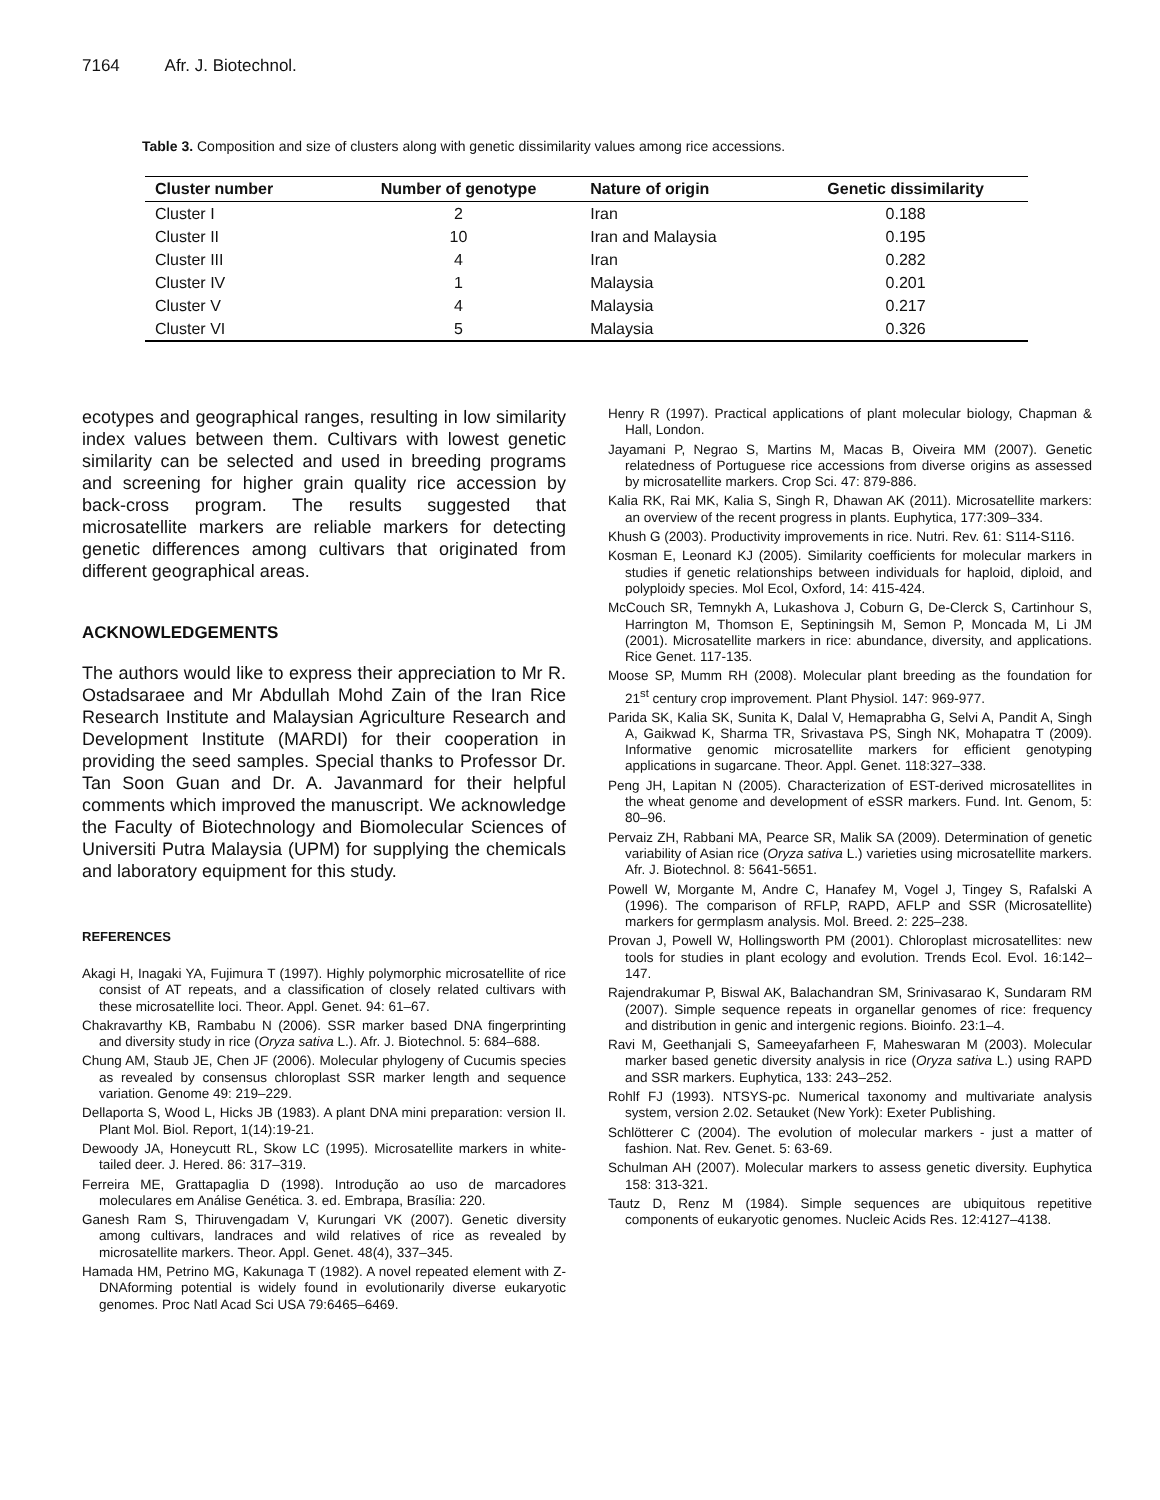7164 Afr. J. Biotechnol.
Table 3. Composition and size of clusters along with genetic dissimilarity values among rice accessions.
| Cluster number | Number of genotype | Nature of origin | Genetic dissimilarity |
| --- | --- | --- | --- |
| Cluster I | 2 | Iran | 0.188 |
| Cluster II | 10 | Iran and Malaysia | 0.195 |
| Cluster III | 4 | Iran | 0.282 |
| Cluster IV | 1 | Malaysia | 0.201 |
| Cluster V | 4 | Malaysia | 0.217 |
| Cluster VI | 5 | Malaysia | 0.326 |
ecotypes and geographical ranges, resulting in low similarity index values between them. Cultivars with lowest genetic similarity can be selected and used in breeding programs and screening for higher grain quality rice accession by back-cross program. The results suggested that microsatellite markers are reliable markers for detecting genetic differences among cultivars that originated from different geographical areas.
ACKNOWLEDGEMENTS
The authors would like to express their appreciation to Mr R. Ostadsaraee and Mr Abdullah Mohd Zain of the Iran Rice Research Institute and Malaysian Agriculture Research and Development Institute (MARDI) for their cooperation in providing the seed samples. Special thanks to Professor Dr. Tan Soon Guan and Dr. A. Javanmard for their helpful comments which improved the manuscript. We acknowledge the Faculty of Biotechnology and Biomolecular Sciences of Universiti Putra Malaysia (UPM) for supplying the chemicals and laboratory equipment for this study.
REFERENCES
Akagi H, Inagaki YA, Fujimura T (1997). Highly polymorphic microsatellite of rice consist of AT repeats, and a classification of closely related cultivars with these microsatellite loci. Theor. Appl. Genet. 94: 61–67.
Chakravarthy KB, Rambabu N (2006). SSR marker based DNA fingerprinting and diversity study in rice (Oryza sativa L.). Afr. J. Biotechnol. 5: 684–688.
Chung AM, Staub JE, Chen JF (2006). Molecular phylogeny of Cucumis species as revealed by consensus chloroplast SSR marker length and sequence variation. Genome 49: 219–229.
Dellaporta S, Wood L, Hicks JB (1983). A plant DNA mini preparation: version II. Plant Mol. Biol. Report, 1(14):19-21.
Dewoody JA, Honeycutt RL, Skow LC (1995). Microsatellite markers in white-tailed deer. J. Hered. 86: 317–319.
Ferreira ME, Grattapaglia D (1998). Introdução ao uso de marcadores moleculares em Análise Genética. 3. ed. Embrapa, Brasília: 220.
Ganesh Ram S, Thiruvengadam V, Kurungari VK (2007). Genetic diversity among cultivars, landraces and wild relatives of rice as revealed by microsatellite markers. Theor. Appl. Genet. 48(4), 337–345.
Hamada HM, Petrino MG, Kakunaga T (1982). A novel repeated element with Z-DNAforming potential is widely found in evolutionarily diverse eukaryotic genomes. Proc Natl Acad Sci USA 79:6465–6469.
Henry R (1997). Practical applications of plant molecular biology, Chapman & Hall, London.
Jayamani P, Negrao S, Martins M, Macas B, Oiveira MM (2007). Genetic relatedness of Portuguese rice accessions from diverse origins as assessed by microsatellite markers. Crop Sci. 47: 879-886.
Kalia RK, Rai MK, Kalia S, Singh R, Dhawan AK (2011). Microsatellite markers: an overview of the recent progress in plants. Euphytica, 177:309–334.
Khush G (2003). Productivity improvements in rice. Nutri. Rev. 61: S114-S116.
Kosman E, Leonard KJ (2005). Similarity coefficients for molecular markers in studies if genetic relationships between individuals for haploid, diploid, and polyploidy species. Mol Ecol, Oxford, 14: 415-424.
McCouch SR, Temnykh A, Lukashova J, Coburn G, De-Clerck S, Cartinhour S, Harrington M, Thomson E, Septiningsih M, Semon P, Moncada M, Li JM (2001). Microsatellite markers in rice: abundance, diversity, and applications. Rice Genet. 117-135.
Moose SP, Mumm RH (2008). Molecular plant breeding as the foundation for 21<sup>st</sup> century crop improvement. Plant Physiol. 147: 969-977.
Parida SK, Kalia SK, Sunita K, Dalal V, Hemaprabha G, Selvi A, Pandit A, Singh A, Gaikwad K, Sharma TR, Srivastava PS, Singh NK, Mohapatra T (2009). Informative genomic microsatellite markers for efficient genotyping applications in sugarcane. Theor. Appl. Genet. 118:327–338.
Peng JH, Lapitan N (2005). Characterization of EST-derived microsatellites in the wheat genome and development of eSSR markers. Fund. Int. Genom, 5: 80–96.
Pervaiz ZH, Rabbani MA, Pearce SR, Malik SA (2009). Determination of genetic variability of Asian rice (Oryza sativa L.) varieties using microsatellite markers. Afr. J. Biotechnol. 8: 5641-5651.
Powell W, Morgante M, Andre C, Hanafey M, Vogel J, Tingey S, Rafalski A (1996). The comparison of RFLP, RAPD, AFLP and SSR (Microsatellite) markers for germplasm analysis. Mol. Breed. 2: 225–238.
Provan J, Powell W, Hollingsworth PM (2001). Chloroplast microsatellites: new tools for studies in plant ecology and evolution. Trends Ecol. Evol. 16:142–147.
Rajendrakumar P, Biswal AK, Balachandran SM, Srinivasarao K, Sundaram RM (2007). Simple sequence repeats in organellar genomes of rice: frequency and distribution in genic and intergenic regions. Bioinfo. 23:1–4.
Ravi M, Geethanjali S, Sameeyafarheen F, Maheswaran M (2003). Molecular marker based genetic diversity analysis in rice (Oryza sativa L.) using RAPD and SSR markers. Euphytica, 133: 243–252.
Rohlf FJ (1993). NTSYS-pc. Numerical taxonomy and multivariate analysis system, version 2.02. Setauket (New York): Exeter Publishing.
Schlötterer C (2004). The evolution of molecular markers - just a matter of fashion. Nat. Rev. Genet. 5: 63-69.
Schulman AH (2007). Molecular markers to assess genetic diversity. Euphytica 158: 313-321.
Tautz D, Renz M (1984). Simple sequences are ubiquitous repetitive components of eukaryotic genomes. Nucleic Acids Res. 12:4127–4138.